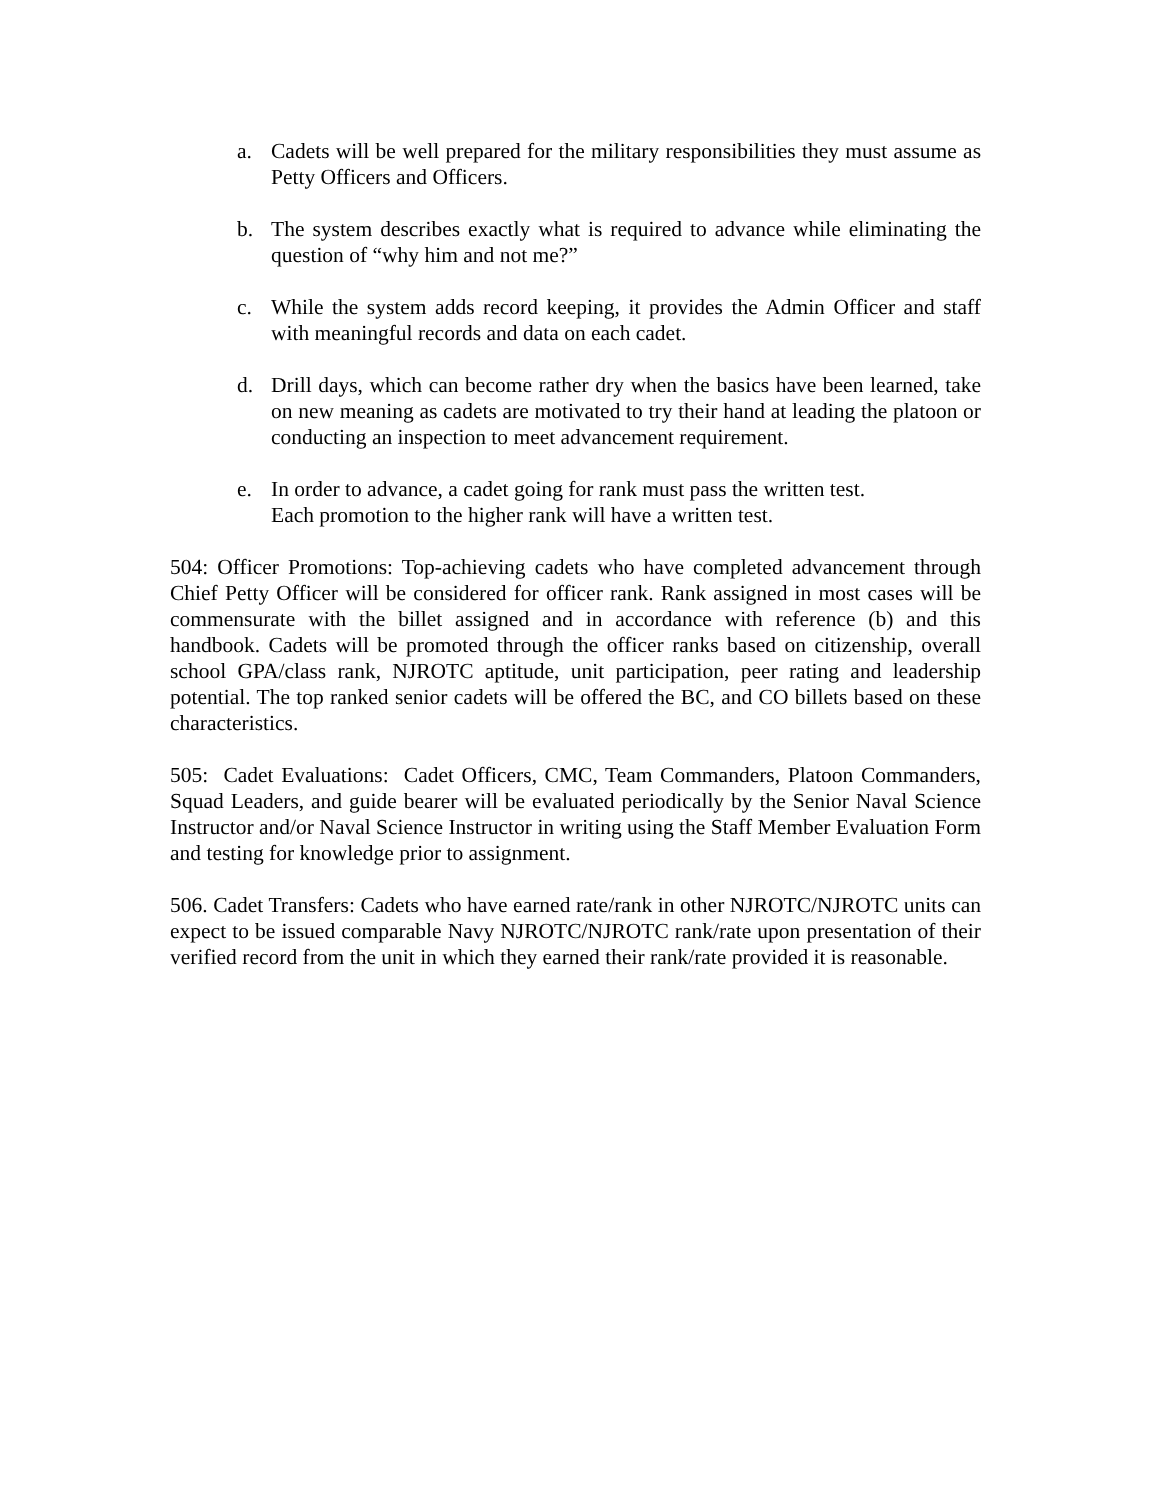a. Cadets will be well prepared for the military responsibilities they must assume as Petty Officers and Officers.
b. The system describes exactly what is required to advance while eliminating the question of “why him and not me?”
c. While the system adds record keeping, it provides the Admin Officer and staff with meaningful records and data on each cadet.
d. Drill days, which can become rather dry when the basics have been learned, take on new meaning as cadets are motivated to try their hand at leading the platoon or conducting an inspection to meet advancement requirement.
e. In order to advance, a cadet going for rank must pass the written test.
Each promotion to the higher rank will have a written test.
504: Officer Promotions: Top-achieving cadets who have completed advancement through Chief Petty Officer will be considered for officer rank. Rank assigned in most cases will be commensurate with the billet assigned and in accordance with reference (b) and this handbook. Cadets will be promoted through the officer ranks based on citizenship, overall school GPA/class rank, NJROTC aptitude, unit participation, peer rating and leadership potential. The top ranked senior cadets will be offered the BC, and CO billets based on these characteristics.
505: Cadet Evaluations: Cadet Officers, CMC, Team Commanders, Platoon Commanders, Squad Leaders, and guide bearer will be evaluated periodically by the Senior Naval Science Instructor and/or Naval Science Instructor in writing using the Staff Member Evaluation Form and testing for knowledge prior to assignment.
506. Cadet Transfers: Cadets who have earned rate/rank in other NJROTC/NJROTC units can expect to be issued comparable Navy NJROTC/NJROTC rank/rate upon presentation of their verified record from the unit in which they earned their rank/rate provided it is reasonable.